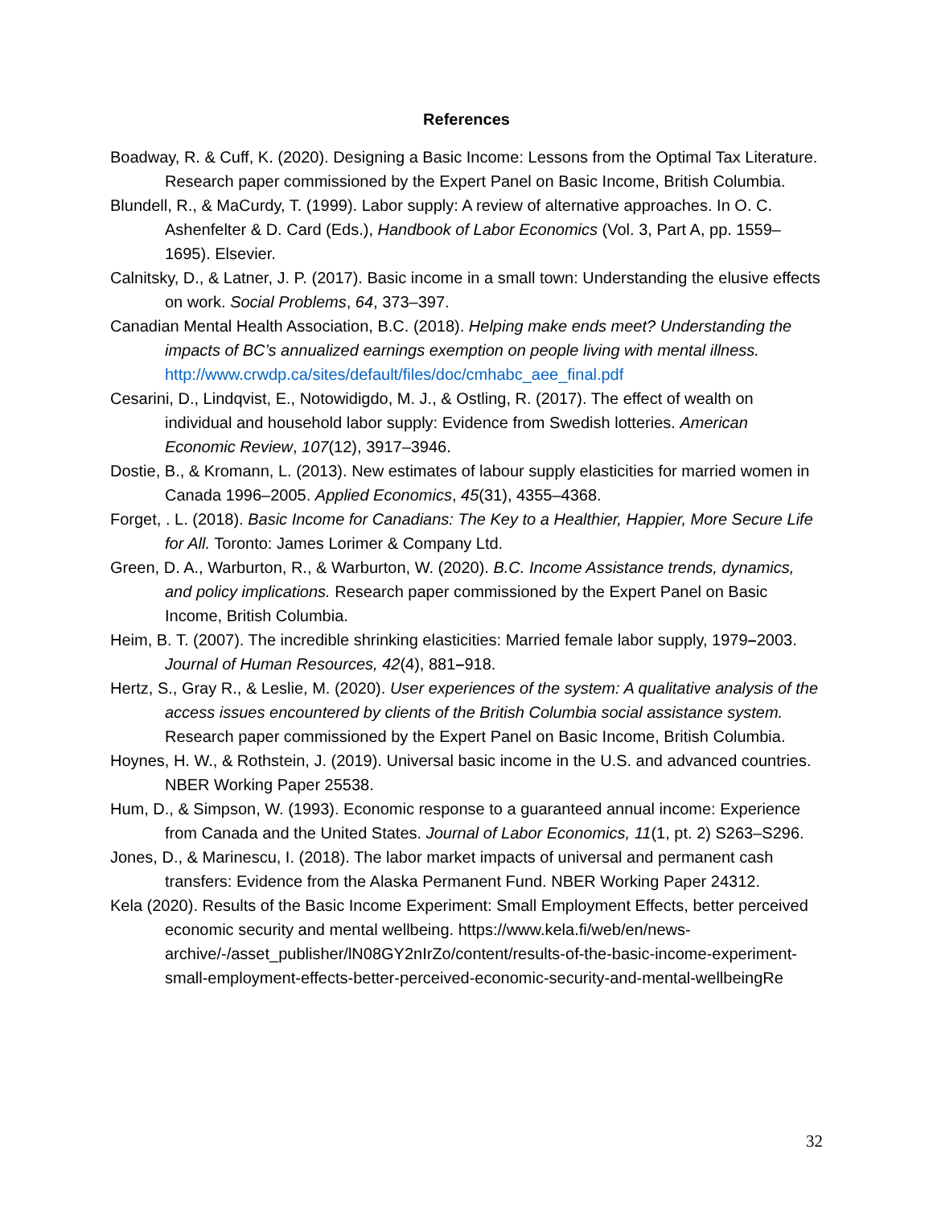References
Boadway, R. & Cuff, K. (2020). Designing a Basic Income: Lessons from the Optimal Tax Literature. Research paper commissioned by the Expert Panel on Basic Income, British Columbia.
Blundell, R., & MaCurdy, T. (1999). Labor supply: A review of alternative approaches. In O. C. Ashenfelter & D. Card (Eds.), Handbook of Labor Economics (Vol. 3, Part A, pp. 1559–1695). Elsevier.
Calnitsky, D., & Latner, J. P. (2017). Basic income in a small town: Understanding the elusive effects on work. Social Problems, 64, 373–397.
Canadian Mental Health Association, B.C. (2018). Helping make ends meet? Understanding the impacts of BC’s annualized earnings exemption on people living with mental illness. http://www.crwdp.ca/sites/default/files/doc/cmhabc_aee_final.pdf
Cesarini, D., Lindqvist, E., Notowidigdo, M. J., & Ostling, R. (2017). The effect of wealth on individual and household labor supply: Evidence from Swedish lotteries. American Economic Review, 107(12), 3917–3946.
Dostie, B., & Kromann, L. (2013). New estimates of labour supply elasticities for married women in Canada 1996–2005. Applied Economics, 45(31), 4355–4368.
Forget, . L. (2018). Basic Income for Canadians: The Key to a Healthier, Happier, More Secure Life for All. Toronto: James Lorimer & Company Ltd.
Green, D. A., Warburton, R., & Warburton, W. (2020). B.C. Income Assistance trends, dynamics, and policy implications. Research paper commissioned by the Expert Panel on Basic Income, British Columbia.
Heim, B. T. (2007). The incredible shrinking elasticities: Married female labor supply, 1979–2003. Journal of Human Resources, 42(4), 881–918.
Hertz, S., Gray R., & Leslie, M. (2020). User experiences of the system: A qualitative analysis of the access issues encountered by clients of the British Columbia social assistance system. Research paper commissioned by the Expert Panel on Basic Income, British Columbia.
Hoynes, H. W., & Rothstein, J. (2019). Universal basic income in the U.S. and advanced countries. NBER Working Paper 25538.
Hum, D., & Simpson, W. (1993). Economic response to a guaranteed annual income: Experience from Canada and the United States. Journal of Labor Economics, 11(1, pt. 2) S263–S296.
Jones, D., & Marinescu, I. (2018). The labor market impacts of universal and permanent cash transfers: Evidence from the Alaska Permanent Fund. NBER Working Paper 24312.
Kela (2020). Results of the Basic Income Experiment: Small Employment Effects, better perceived economic security and mental wellbeing. https://www.kela.fi/web/en/news-archive/-/asset_publisher/lN08GY2nIrZo/content/results-of-the-basic-income-experiment-small-employment-effects-better-perceived-economic-security-and-mental-wellbeingRe
32